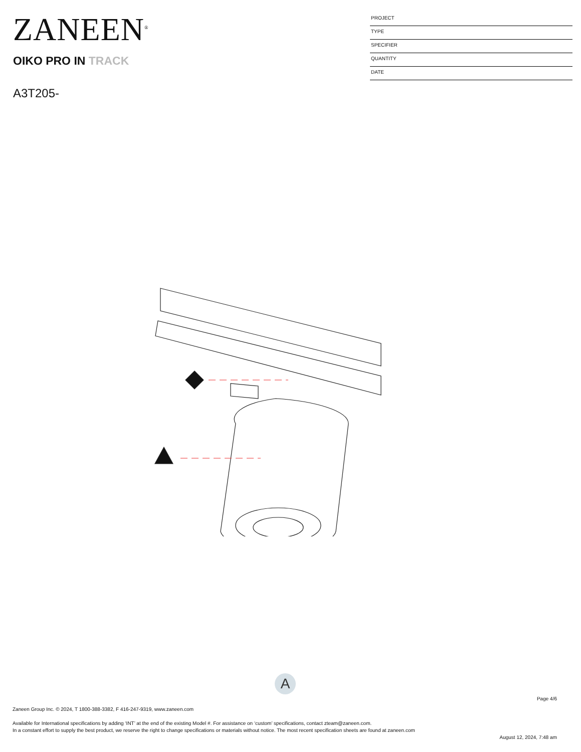ZANEEN<sup>®</sup>
OIKO PRO IN TRACK
A3T205-
PROJECT
TYPE
SPECIFIER
QUANTITY
DATE
A
Page 4/6
Zaneen Group Inc. © 2024, T 1800-388-3382, F 416-247-9319, www.zaneen.com
Available for International specifications by adding ‘INT’ at the end of the existing Model #. For assistance on ‘custom’ specifications, contact zteam@zaneen.com.
In a constant effort to supply the best product, we reserve the right to change specifications or materials without notice. The most recent specification sheets are found at zaneen.com
August 12, 2024, 7:48 am